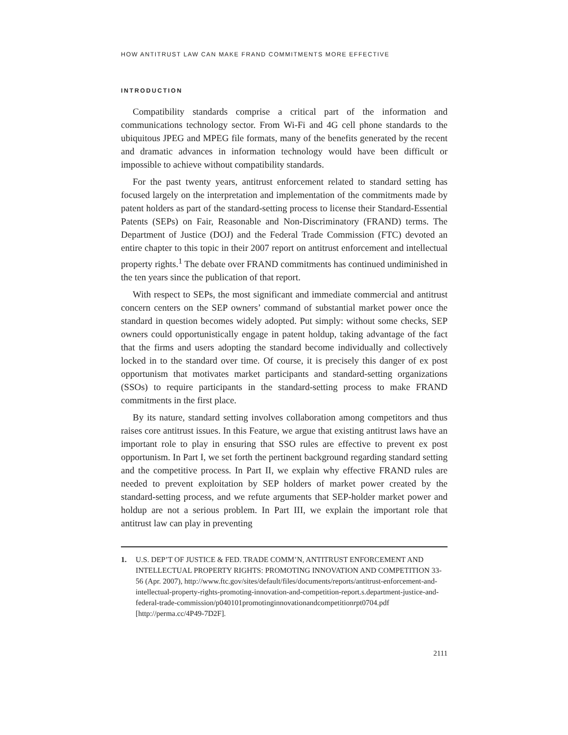HOW ANTITRUST LAW CAN MAKE FRAND COMMITMENTS MORE EFFECTIVE
INTRODUCTION
Compatibility standards comprise a critical part of the information and communications technology sector. From Wi-Fi and 4G cell phone standards to the ubiquitous JPEG and MPEG file formats, many of the benefits generated by the recent and dramatic advances in information technology would have been difficult or impossible to achieve without compatibility standards.
For the past twenty years, antitrust enforcement related to standard setting has focused largely on the interpretation and implementation of the commitments made by patent holders as part of the standard-setting process to license their Standard-Essential Patents (SEPs) on Fair, Reasonable and Non-Discriminatory (FRAND) terms. The Department of Justice (DOJ) and the Federal Trade Commission (FTC) devoted an entire chapter to this topic in their 2007 report on antitrust enforcement and intellectual property rights.<sup>1</sup> The debate over FRAND commitments has continued undiminished in the ten years since the publication of that report.
With respect to SEPs, the most significant and immediate commercial and antitrust concern centers on the SEP owners’ command of substantial market power once the standard in question becomes widely adopted. Put simply: without some checks, SEP owners could opportunistically engage in patent holdup, taking advantage of the fact that the firms and users adopting the standard become individually and collectively locked in to the standard over time. Of course, it is precisely this danger of ex post opportunism that motivates market participants and standard-setting organizations (SSOs) to require participants in the standard-setting process to make FRAND commitments in the first place.
By its nature, standard setting involves collaboration among competitors and thus raises core antitrust issues. In this Feature, we argue that existing antitrust laws have an important role to play in ensuring that SSO rules are effective to prevent ex post opportunism. In Part I, we set forth the pertinent background regarding standard setting and the competitive process. In Part II, we explain why effective FRAND rules are needed to prevent exploitation by SEP holders of market power created by the standard-setting process, and we refute arguments that SEP-holder market power and holdup are not a serious problem. In Part III, we explain the important role that antitrust law can play in preventing
1. U.S. DEP’T OF JUSTICE & FED. TRADE COMM’N, ANTITRUST ENFORCEMENT AND INTELLECTUAL PROPERTY RIGHTS: PROMOTING INNOVATION AND COMPETITION 33-56 (Apr. 2007), http://www.ftc.gov/sites/default/files/documents/reports/antitrust-enforcement-and-intellectual-property-rights-promoting-innovation-and-competition-report.s.department-justice-and-federal-trade-commission/p040101promotinginnovationandcompetitionrpt0704.pdf [http://perma.cc/4P49-7D2F].
2111